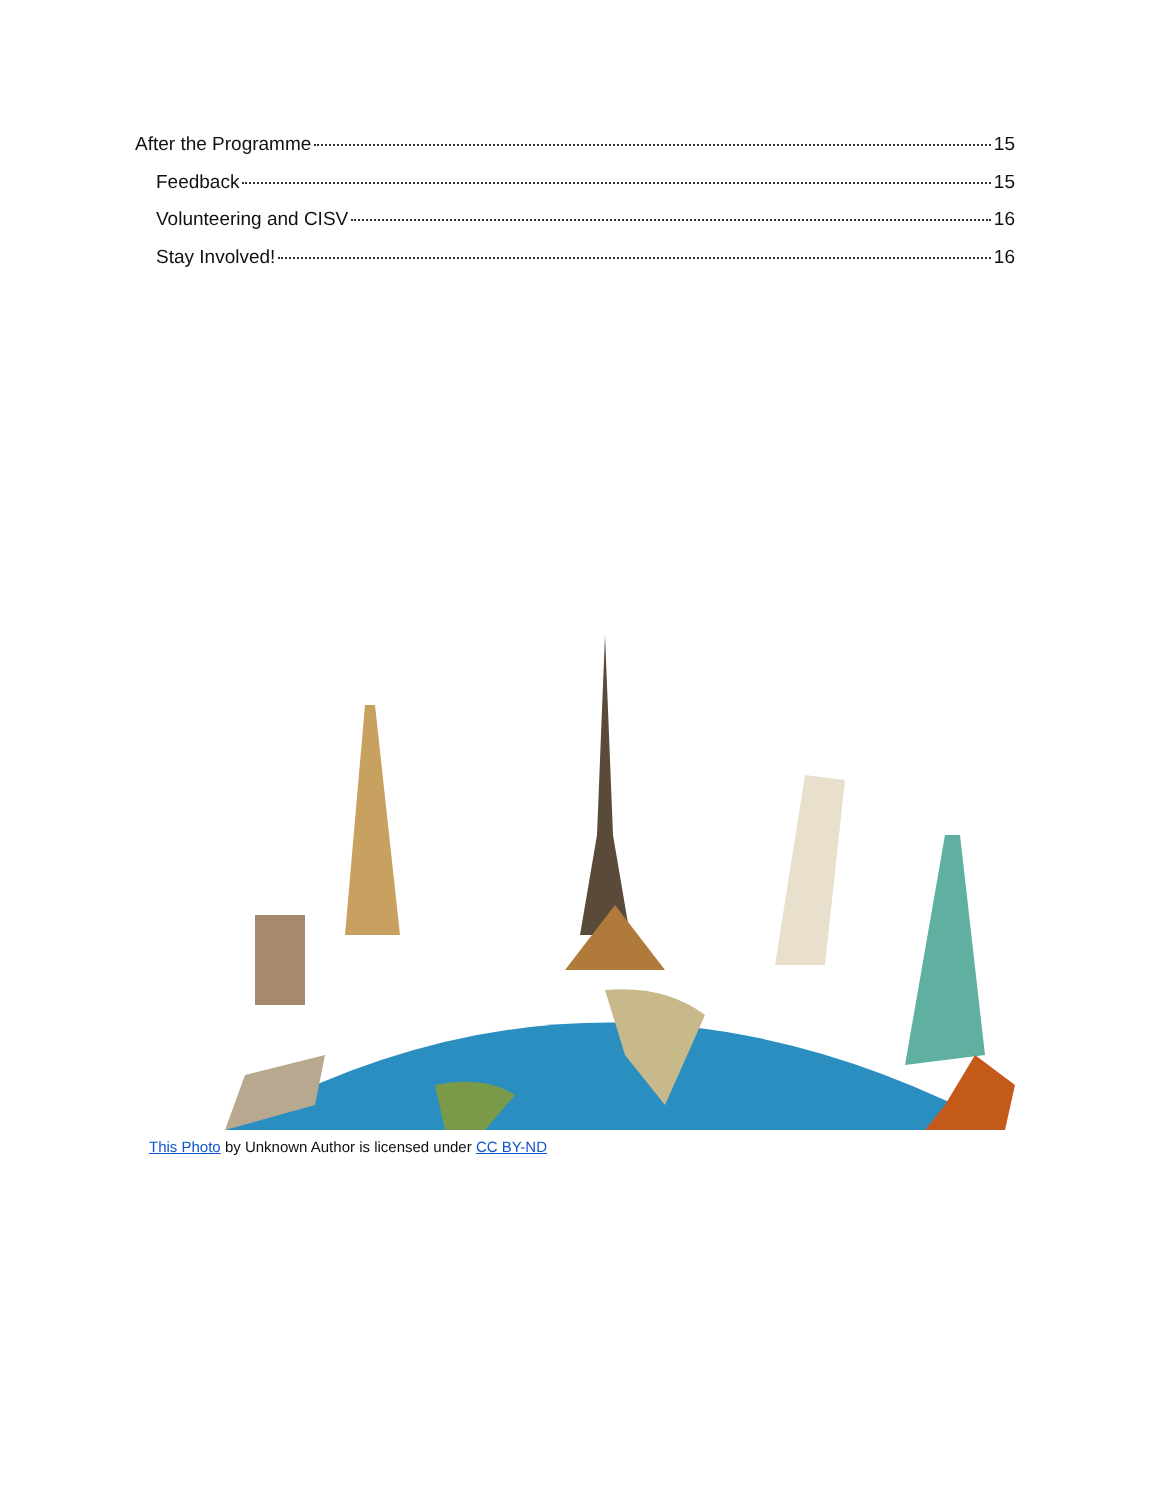After the Programme 15
Feedback 15
Volunteering and CISV 16
Stay Involved! 16
This Photo by Unknown Author is licensed under CC BY-ND